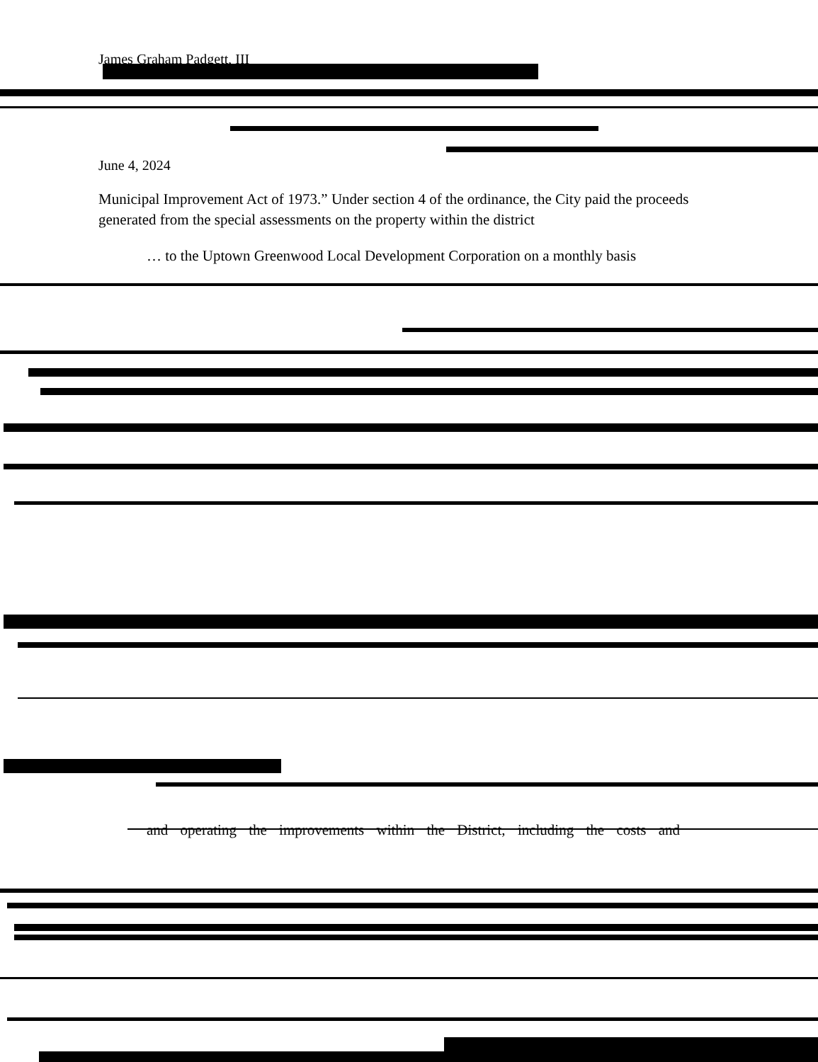James Graham Padgett, III
June 4, 2024
Municipal Improvement Act of 1973.” Under section 4 of the ordinance, the City paid the proceeds generated from the special assessments on the property within the district
… to the Uptown Greenwood Local Development Corporation on a monthly basis
and operating the improvements within the District, including the costs and